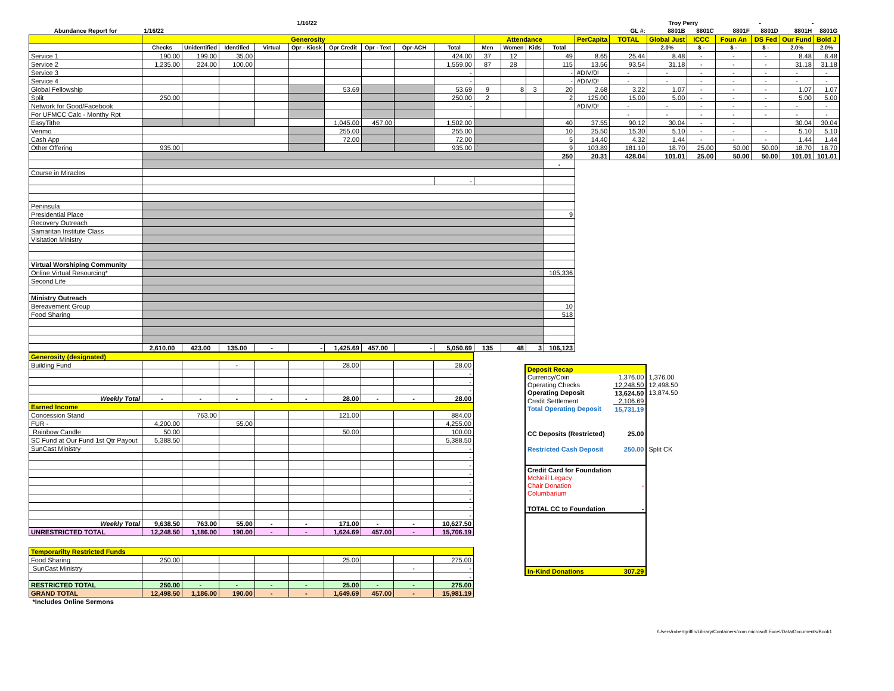| | | 1/16/22 | | | Troy Perry | | - | - |
| Abundance Report for | 1/16/22 | | | | | | | | | | | | | | GL #: | 8801B | 8801C | 8801F | 8801D | 8801H | 8801G |
| | Generosity | | | | | | | | | Attendance | | | | PerCapita | TOTAL | Global Just | ICCC | Foun An | DS Fed | Our Fund | Bold J |
| | Checks | Unidentified | Identified | Virtual | Opr - Kiosk | Opr Credit | Opr - Text | Opr-ACH | Total | Men | Women | Kids | Total | | | 2.0% | $ - | $ - | $ - | 2.0% | 2.0% |
| Service 1 | 190.00 | 199.00 | 35.00 | | | | | | 424.00 | 37 | 12 | | 49 | 8.65 | 25.44 | 8.48 | - | - | - | 8.48 | 8.48 |
| Service 2 | 1,235.00 | 224.00 | 100.00 | | | | | | 1,559.00 | 87 | 28 | | 115 | 13.56 | 93.54 | 31.18 | - | - | - | 31.18 | 31.18 |
| Service 3 | | | | | | | | | - | | | | - | #DIV/0! | - | - | - | - | - | - | - |
| Service 4 | | | | | | | | | - | | | | - | #DIV/0! | - | - | - | - | - | - | - |
| Global Fellowship | | | | | | 53.69 | | | 53.69 | 9 | 8 | 3 | 20 | 2.68 | 3.22 | 1.07 | - | - | - | 1.07 | 1.07 |
| Split | 250.00 | | | | | | | | 250.00 | 2 | | | 2 | 125.00 | 15.00 | 5.00 | - | - | - | 5.00 | 5.00 |
| Network for Good/Facebook | | | | | | | | | - | | | | | #DIV/0! | - | - | - | - | - | - | - |
| For UFMCC Calc - Monthy Rpt | | | | | | | | | | | | | | | - | - | - | - | - | - | - |
| EasyTithe | | | | | | 1,045.00 | 457.00 | | 1,502.00 | | | | 40 | 37.55 | 90.12 | 30.04 | - | - | | 30.04 | 30.04 |
| Venmo | | | | | | 255.00 | | | 255.00 | | | | 10 | 25.50 | 15.30 | 5.10 | - | - | - | 5.10 | 5.10 |
| Cash App | | | | | | 72.00 | | | 72.00 | | | | 5 | 14.40 | 4.32 | 1.44 | - | - | - | 1.44 | 1.44 |
| Other Offering | 935.00 | | | | | | | | 935.00 | ` | | | 9 | 103.89 | 181.10 | 18.70 | 25.00 | 50.00 | 50.00 | 18.70 | 18.70 |
| | | | | | | | | | | | | | 250 | 20.31 | 428.04 | 101.01 | 25.00 | 50.00 | 50.00 | 101.01 | 101.01 |
| | | | | | | | | | | | | | - | | | | | | | | |
| Course in Miracles | | | | | | | | | | | | | | | | | | | | | |
| | | | | | | | | | - | | | | | | | | | | | | |
| Peninsula | | | | | | | | | | | | | | | | | | | | | |
| Presidential Place | | | | | | | | | | | | | 9 | | | | | | | | |
| Recovery Outreach | | | | | | | | | | | | | | | | | | | | | |
| Samaritan Institute Class | | | | | | | | | | | | | | | | | | | | | |
| Visitation Ministry | | | | | | | | | | | | | | | | | | | | | |
| Virtual Worshiping Community | | | | | | | | | | | | | | | | | | | | | |
| Online Virtual Resourcing* | | | | | | | | | | | | | 105,336 | | | | | | | | |
| Second Life | | | | | | | | | | | | | | | | | | | | | |
| Ministry Outreach | | | | | | | | | | | | | | | | | | | | | |
| Bereavement Group | | | | | | | | | | | | | 10 | | | | | | | | |
| Food Sharing | | | | | | | | | | | | | 518 | | | | | | | | |
| | 2,610.00 | 423.00 | 135.00 | - | - | 1,425.69 | 457.00 | - | 5,050.69 | 135 | 48 | 3 | 106,123 | | | | | | | | |
| Generosity (designated) | | | | | | | | | |
| Building Fund | | | - | | | 28.00 | | | 28.00 |
| | | | | | | | | | - |
| | | | | | | | | | - |
| | | | | | | | | | - |
| Weekly Total | - | - | - | - | - | 28.00 | - | - | 28.00 |
| Earned Income | | | | | | | | | |
| Concession Stand | | 763.00 | | | | 121.00 | | | 884.00 |
| FUR - | 4,200.00 | | 55.00 | | | | | | 4,255.00 |
| Rainbow Candle | 50.00 | | | | | 50.00 | | | 100.00 |
| SC Fund at Our Fund 1st Qtr Payout | 5,388.50 | | | | | | | | 5,388.50 |
| SunCast Ministry | | | | | | | | | - |
| | | | | | | | | | - |
| | | | | | | | | | - |
| | | | | | | | | | - |
| | | | | | | | | | - |
| | | | | | | | | | - |
| | | | | | | | | | - |
| | | | | | | | | | - |
| | | | | | | | | | - |
| Weekly Total | 9,638.50 | 763.00 | 55.00 | - | - | 171.00 | - | - | 10,627.50 |
| UNRESTRICTED TOTAL | 12,248.50 | 1,186.00 | 190.00 | - | - | 1,624.69 | 457.00 | - | 15,706.19 |
| Temporarilty Restricted Funds | | | | | | | | | |
| Food Sharing | 250.00 | | | | | 25.00 | | | 275.00 |
| SunCast Ministry | | | | | | | | - | - |
| | | | | | | | | | - |
| RESTRICTED TOTAL | 250.00 | - | - | - | - | 25.00 | - | - | 275.00 |
| GRAND TOTAL | 12,498.50 | 1,186.00 | 190.00 | - | - | 1,649.69 | 457.00 | - | 15,981.19 |
| *Includes Online Sermons | | | | | | | | | |
| Deposit Recap | | |
| Currency/Coin | 1,376.00 | 1,376.00 |
| Operating Checks | 12,248.50 | 12,498.50 |
| Operating Deposit | 13,624.50 | 13,874.50 |
| Credit Settlement | 2,106.69 | |
| Total Operating Deposit | 15,731.19 | |
| CC Deposits (Restricted) | 25.00 | |
| Restricted Cash Deposit | 250.00 | Split CK |
| Credit Card for Foundation | | |
| McNeill Legacy | | |
| Chair Donation | - | |
| Columbarium | | |
| TOTAL CC to Foundation | - | |
| In-Kind Donations | 307.29 | |
/Users/robertgriffin/Library/Containers/com.microsoft.Excel/Data/Documents/Book1